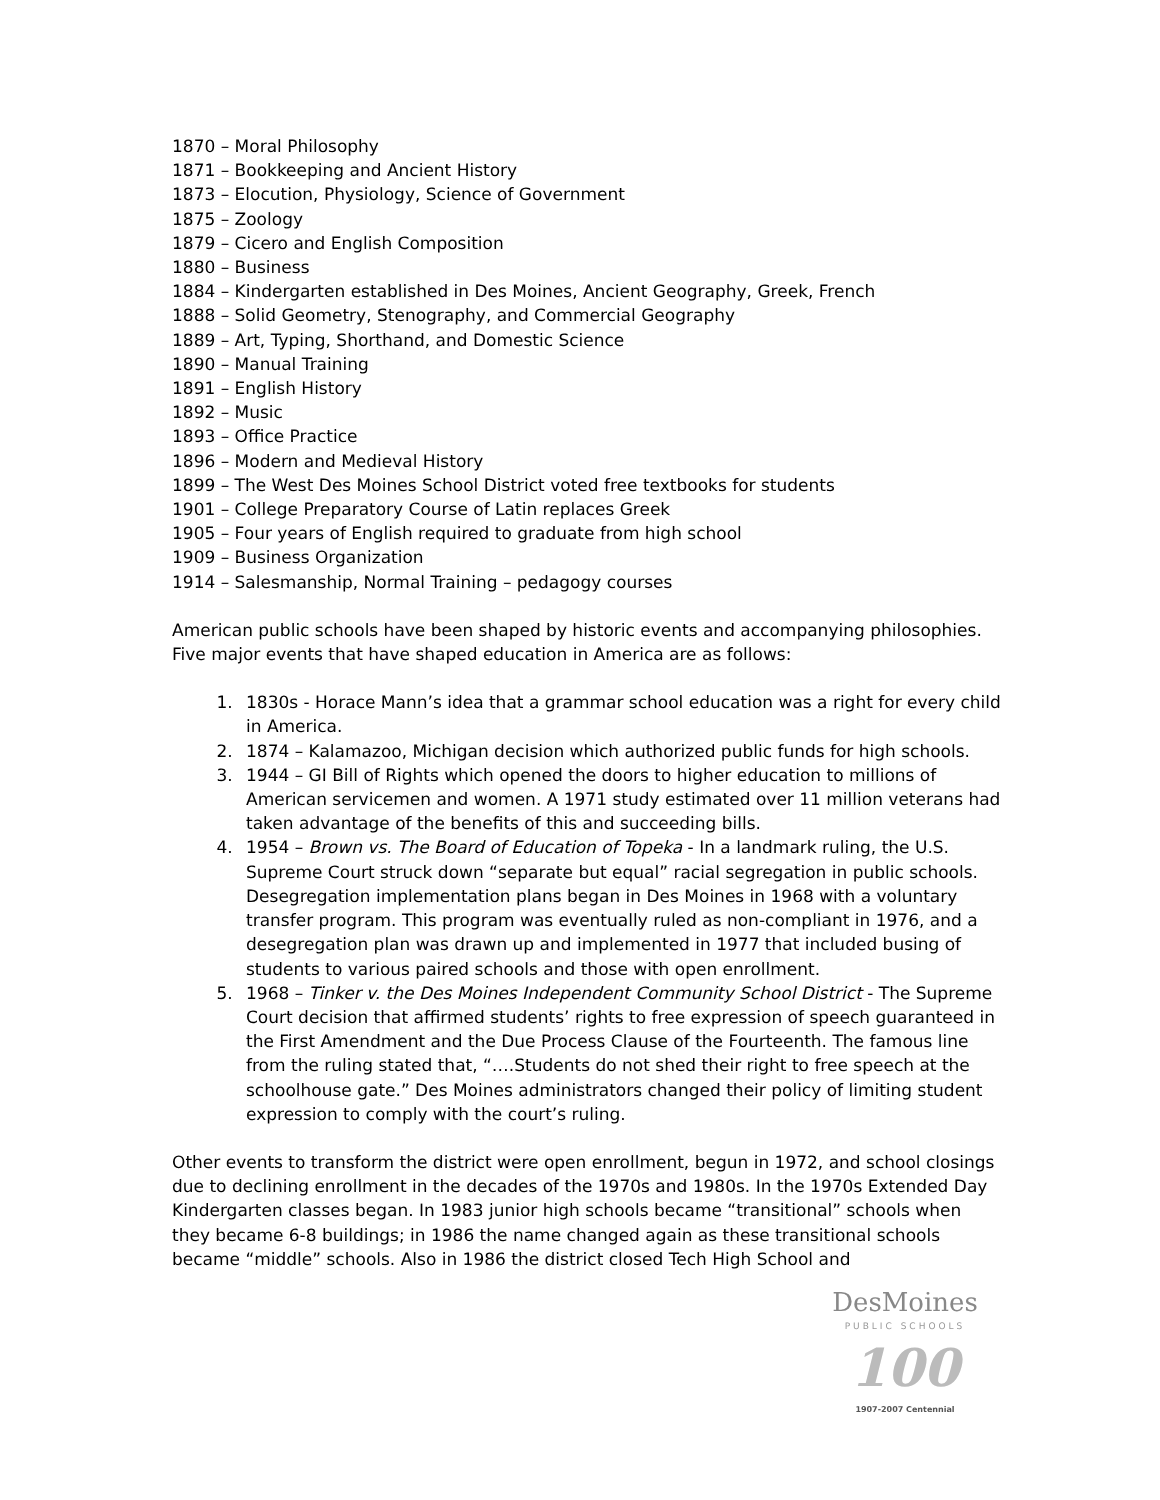1870 – Moral Philosophy
1871 – Bookkeeping and Ancient History
1873 – Elocution, Physiology, Science of Government
1875 – Zoology
1879 – Cicero and English Composition
1880 – Business
1884 – Kindergarten established in Des Moines, Ancient Geography, Greek, French
1888 – Solid Geometry, Stenography, and Commercial Geography
1889 – Art, Typing, Shorthand, and Domestic Science
1890 – Manual Training
1891 – English History
1892 – Music
1893 – Office Practice
1896 – Modern and Medieval History
1899 – The West Des Moines School District voted free textbooks for students
1901 – College Preparatory Course of Latin replaces Greek
1905 – Four years of English required to graduate from high school
1909 – Business Organization
1914 – Salesmanship, Normal Training – pedagogy courses
American public schools have been shaped by historic events and accompanying philosophies. Five major events that have shaped education in America are as follows:
1. 1830s - Horace Mann’s idea that a grammar school education was a right for every child in America.
2. 1874 – Kalamazoo, Michigan decision which authorized public funds for high schools.
3. 1944 – GI Bill of Rights which opened the doors to higher education to millions of American servicemen and women. A 1971 study estimated over 11 million veterans had taken advantage of the benefits of this and succeeding bills.
4. 1954 – Brown vs. The Board of Education of Topeka - In a landmark ruling, the U.S. Supreme Court struck down “separate but equal” racial segregation in public schools. Desegregation implementation plans began in Des Moines in 1968 with a voluntary transfer program. This program was eventually ruled as non-compliant in 1976, and a desegregation plan was drawn up and implemented in 1977 that included busing of students to various paired schools and those with open enrollment.
5. 1968 – Tinker v. the Des Moines Independent Community School District - The Supreme Court decision that affirmed students’ rights to free expression of speech guaranteed in the First Amendment and the Due Process Clause of the Fourteenth. The famous line from the ruling stated that, “….Students do not shed their right to free speech at the schoolhouse gate.” Des Moines administrators changed their policy of limiting student expression to comply with the court’s ruling.
Other events to transform the district were open enrollment, begun in 1972, and school closings due to declining enrollment in the decades of the 1970s and 1980s. In the 1970s Extended Day Kindergarten classes began. In 1983 junior high schools became “transitional” schools when they became 6-8 buildings; in 1986 the name changed again as these transitional schools became “middle” schools. Also in 1986 the district closed Tech High School and
DesMoines
PUBLIC SCHOOLS
100
1907-2007 Centennial